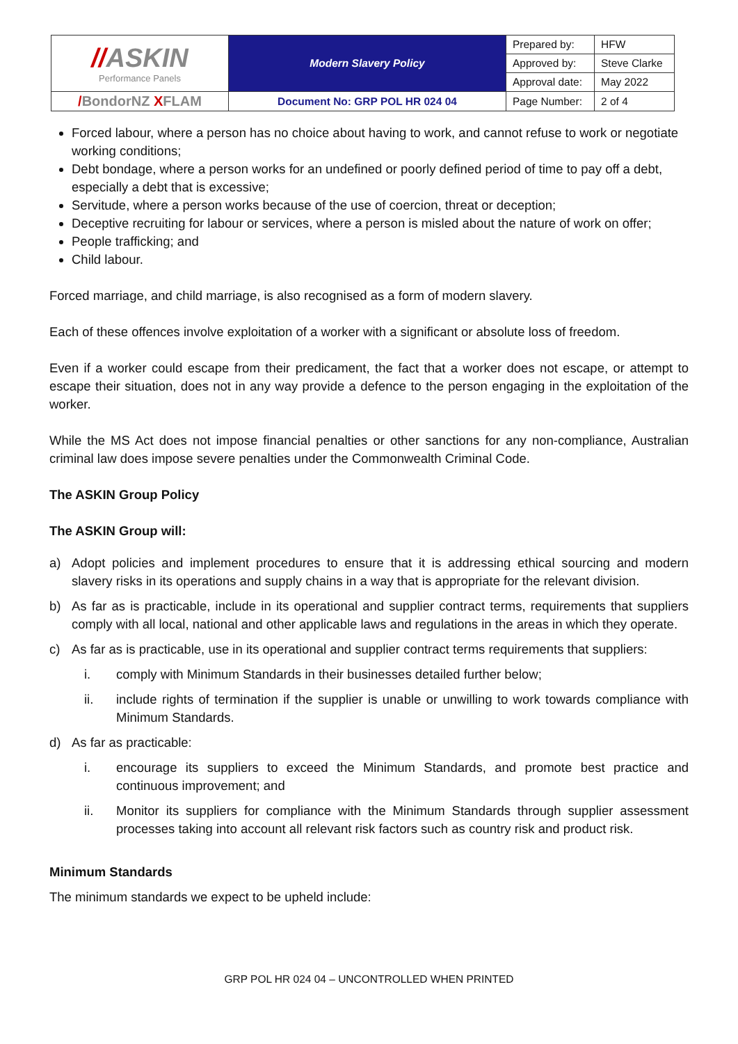| // ASKIN Performance Panels | Modern Slavery Policy | Prepared by: | HFW |
| | | Approved by: | Steve Clarke |
| | | Approval date: | May 2022 |
| / BondorNZ X FLAM | Document No: GRP POL HR 024 04 | Page Number: | 2 of 4 |
Forced labour, where a person has no choice about having to work, and cannot refuse to work or negotiate working conditions;
Debt bondage, where a person works for an undefined or poorly defined period of time to pay off a debt, especially a debt that is excessive;
Servitude, where a person works because of the use of coercion, threat or deception;
Deceptive recruiting for labour or services, where a person is misled about the nature of work on offer;
People trafficking; and
Child labour.
Forced marriage, and child marriage, is also recognised as a form of modern slavery.
Each of these offences involve exploitation of a worker with a significant or absolute loss of freedom.
Even if a worker could escape from their predicament, the fact that a worker does not escape, or attempt to escape their situation, does not in any way provide a defence to the person engaging in the exploitation of the worker.
While the MS Act does not impose financial penalties or other sanctions for any non-compliance, Australian criminal law does impose severe penalties under the Commonwealth Criminal Code.
The ASKIN Group Policy
The ASKIN Group will:
a) Adopt policies and implement procedures to ensure that it is addressing ethical sourcing and modern slavery risks in its operations and supply chains in a way that is appropriate for the relevant division.
b) As far as is practicable, include in its operational and supplier contract terms, requirements that suppliers comply with all local, national and other applicable laws and regulations in the areas in which they operate.
c) As far as is practicable, use in its operational and supplier contract terms requirements that suppliers:
i. comply with Minimum Standards in their businesses detailed further below;
ii. include rights of termination if the supplier is unable or unwilling to work towards compliance with Minimum Standards.
d) As far as practicable:
i. encourage its suppliers to exceed the Minimum Standards, and promote best practice and continuous improvement; and
ii. Monitor its suppliers for compliance with the Minimum Standards through supplier assessment processes taking into account all relevant risk factors such as country risk and product risk.
Minimum Standards
The minimum standards we expect to be upheld include:
GRP POL HR 024 04 – UNCONTROLLED WHEN PRINTED